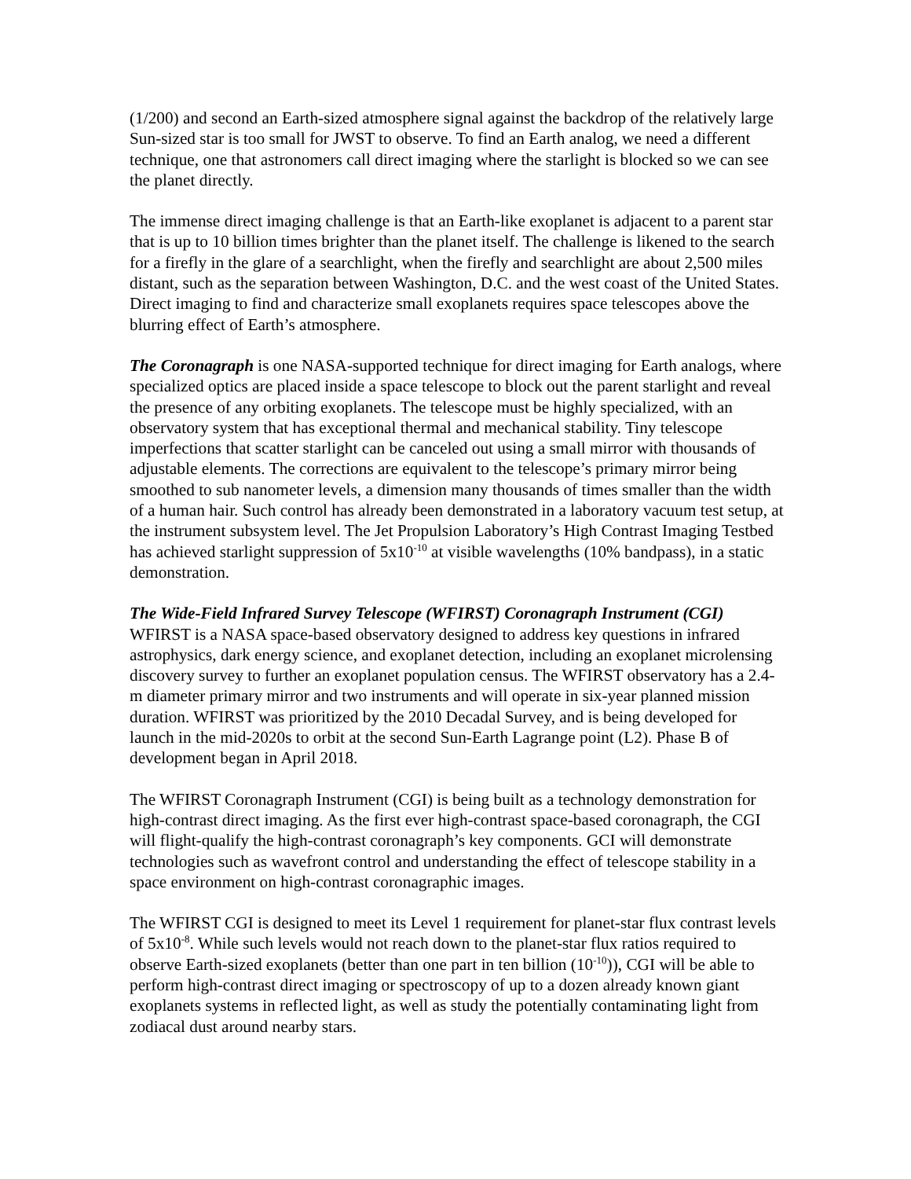(1/200) and second an Earth-sized atmosphere signal against the backdrop of the relatively large Sun-sized star is too small for JWST to observe. To find an Earth analog, we need a different technique, one that astronomers call direct imaging where the starlight is blocked so we can see the planet directly.
The immense direct imaging challenge is that an Earth-like exoplanet is adjacent to a parent star that is up to 10 billion times brighter than the planet itself. The challenge is likened to the search for a firefly in the glare of a searchlight, when the firefly and searchlight are about 2,500 miles distant, such as the separation between Washington, D.C. and the west coast of the United States. Direct imaging to find and characterize small exoplanets requires space telescopes above the blurring effect of Earth’s atmosphere.
The Coronagraph is one NASA-supported technique for direct imaging for Earth analogs, where specialized optics are placed inside a space telescope to block out the parent starlight and reveal the presence of any orbiting exoplanets. The telescope must be highly specialized, with an observatory system that has exceptional thermal and mechanical stability. Tiny telescope imperfections that scatter starlight can be canceled out using a small mirror with thousands of adjustable elements. The corrections are equivalent to the telescope’s primary mirror being smoothed to sub nanometer levels, a dimension many thousands of times smaller than the width of a human hair. Such control has already been demonstrated in a laboratory vacuum test setup, at the instrument subsystem level. The Jet Propulsion Laboratory’s High Contrast Imaging Testbed has achieved starlight suppression of 5x10<sup>-10</sup> at visible wavelengths (10% bandpass), in a static demonstration.
The Wide-Field Infrared Survey Telescope (WFIRST) Coronagraph Instrument (CGI)
WFIRST is a NASA space-based observatory designed to address key questions in infrared astrophysics, dark energy science, and exoplanet detection, including an exoplanet microlensing discovery survey to further an exoplanet population census. The WFIRST observatory has a 2.4-m diameter primary mirror and two instruments and will operate in six-year planned mission duration. WFIRST was prioritized by the 2010 Decadal Survey, and is being developed for launch in the mid-2020s to orbit at the second Sun-Earth Lagrange point (L2). Phase B of development began in April 2018.
The WFIRST Coronagraph Instrument (CGI) is being built as a technology demonstration for high-contrast direct imaging. As the first ever high-contrast space-based coronagraph, the CGI will flight-qualify the high-contrast coronagraph’s key components. GCI will demonstrate technologies such as wavefront control and understanding the effect of telescope stability in a space environment on high-contrast coronagraphic images.
The WFIRST CGI is designed to meet its Level 1 requirement for planet-star flux contrast levels of 5x10<sup>-8</sup>. While such levels would not reach down to the planet-star flux ratios required to observe Earth-sized exoplanets (better than one part in ten billion (10<sup>-10</sup>)), CGI will be able to perform high-contrast direct imaging or spectroscopy of up to a dozen already known giant exoplanets systems in reflected light, as well as study the potentially contaminating light from zodiacal dust around nearby stars.